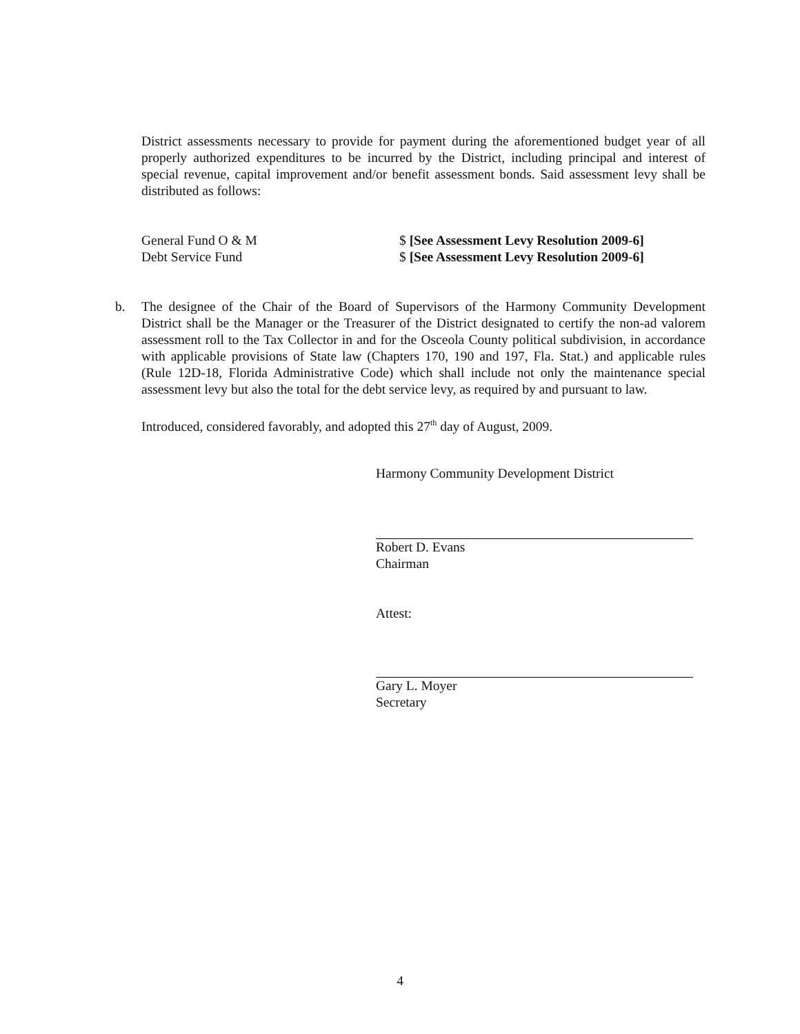District assessments necessary to provide for payment during the aforementioned budget year of all properly authorized expenditures to be incurred by the District, including principal and interest of special revenue, capital improvement and/or benefit assessment bonds. Said assessment levy shall be distributed as follows:
General Fund O & M $ [See Assessment Levy Resolution 2009-6]
Debt Service Fund $ [See Assessment Levy Resolution 2009-6]
b. The designee of the Chair of the Board of Supervisors of the Harmony Community Development District shall be the Manager or the Treasurer of the District designated to certify the non-ad valorem assessment roll to the Tax Collector in and for the Osceola County political subdivision, in accordance with applicable provisions of State law (Chapters 170, 190 and 197, Fla. Stat.) and applicable rules (Rule 12D-18, Florida Administrative Code) which shall include not only the maintenance special assessment levy but also the total for the debt service levy, as required by and pursuant to law.
Introduced, considered favorably, and adopted this 27<sup>th</sup> day of August, 2009.
Harmony Community Development District
Robert D. Evans
Chairman
Attest:
Gary L. Moyer
Secretary
4